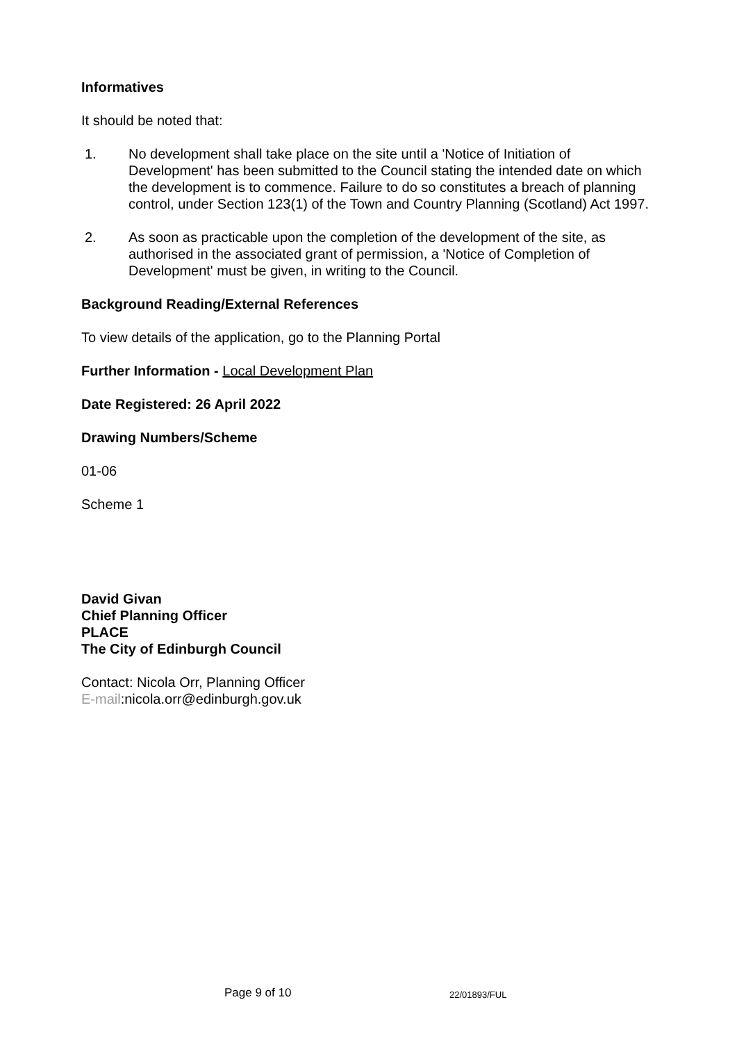Informatives
It should be noted that:
1. No development shall take place on the site until a 'Notice of Initiation of Development' has been submitted to the Council stating the intended date on which the development is to commence. Failure to do so constitutes a breach of planning control, under Section 123(1) of the Town and Country Planning (Scotland) Act 1997.
2. As soon as practicable upon the completion of the development of the site, as authorised in the associated grant of permission, a 'Notice of Completion of Development' must be given, in writing to the Council.
Background Reading/External References
To view details of the application, go to the Planning Portal
Further Information - Local Development Plan
Date Registered: 26 April 2022
Drawing Numbers/Scheme
01-06
Scheme 1
David Givan
Chief Planning Officer
PLACE
The City of Edinburgh Council
Contact: Nicola Orr, Planning Officer
E-mail:nicola.orr@edinburgh.gov.uk
Page 9 of 10 22/01893/FUL